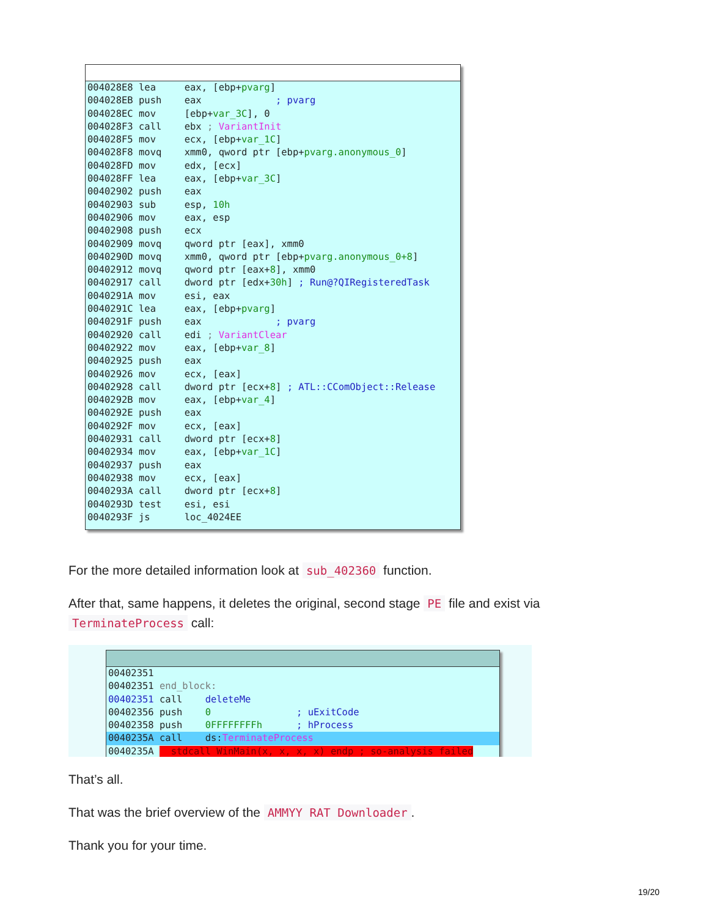004028E8 lea eax, [ebp+pvarg]
004028EB push eax ; pvarg
004028EC mov [ebp+var_3C], 0
004028F3 call ebx ; VariantInit
004028F5 mov ecx, [ebp+var_1C]
004028F8 movq xmm0, qword ptr [ebp+pvarg.anonymous_0]
004028FD mov edx, [ecx]
004028FF lea eax, [ebp+var_3C]
00402902 push eax
00402903 sub esp, 10h
00402906 mov eax, esp
00402908 push ecx
00402909 movq qword ptr [eax], xmm0
0040290D movq xmm0, qword ptr [ebp+pvarg.anonymous_0+8]
00402912 movq qword ptr [eax+8], xmm0
00402917 call dword ptr [edx+30h] ; Run@?QIRegisteredTask
0040291A mov esi, eax
0040291C lea eax, [ebp+pvarg]
0040291F push eax ; pvarg
00402920 call edi ; VariantClear
00402922 mov eax, [ebp+var_8]
00402925 push eax
00402926 mov ecx, [eax]
00402928 call dword ptr [ecx+8] ; ATL::CComObject::Release
0040292B mov eax, [ebp+var_4]
0040292E push eax
0040292F mov ecx, [eax]
00402931 call dword ptr [ecx+8]
00402934 mov eax, [ebp+var_1C]
00402937 push eax
00402938 mov ecx, [eax]
0040293A call dword ptr [ecx+8]
0040293D test esi, esi
0040293F js loc_4024EE
For the more detailed information look at sub_402360 function.
After that, same happens, it deletes the original, second stage PE file and exist via TerminateProcess call:
00402351
00402351 end_block:
00402351 call deleteMe
00402356 push 0 ; uExitCode
00402358 push 0FFFFFFFFh ; hProcess
0040235A call ds:TerminateProcess
0040235A stdcall WinMain(x, x, x, x) endp ; so-analysis failed
That’s all.
That was the brief overview of the AMMYY RAT Downloader.
Thank you for your time.
19/20